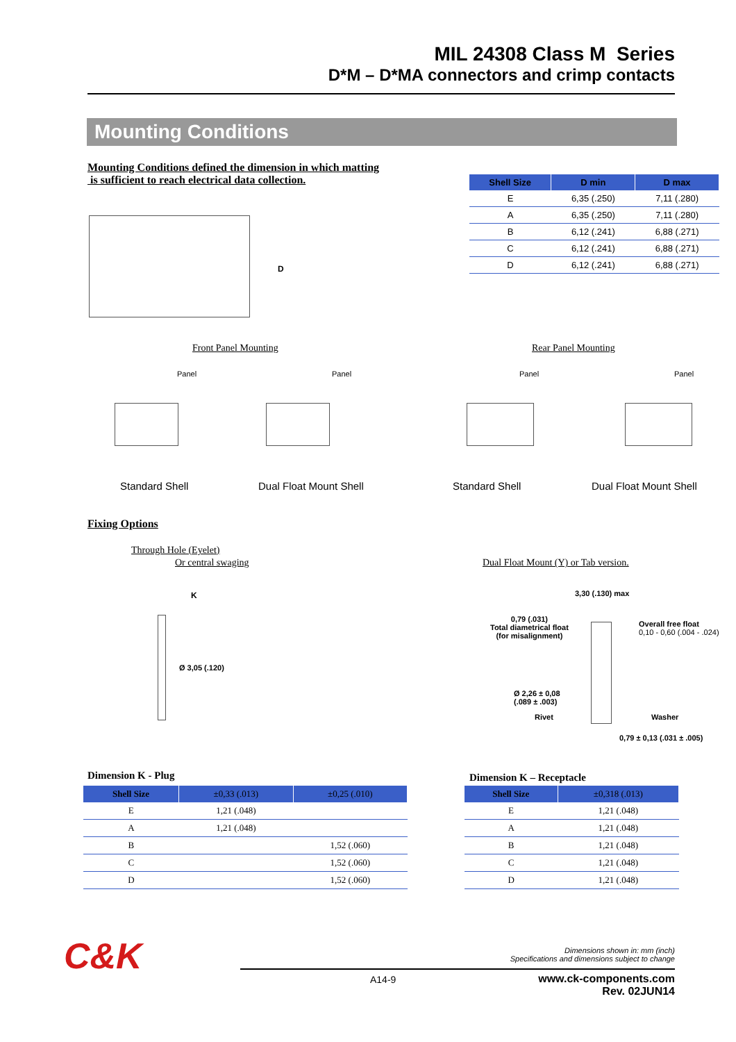MIL 24308 Class M Series
D*M – D*MA connectors and crimp contacts
Mounting Conditions
Mounting Conditions defined the dimension in which matting
is sufficient to reach electrical data collection.
| Shell Size | D min | D max |
| --- | --- | --- |
| E | 6,35 (.250) | 7,11 (.280) |
| A | 6,35 (.250) | 7,11 (.280) |
| B | 6,12 (.241) | 6,88 (.271) |
| C | 6,12 (.241) | 6,88 (.271) |
| D | 6,12 (.241) | 6,88 (.271) |
D
Front Panel Mounting Rear Panel Mounting
Panel Panel Panel Panel
Standard Shell Dual Float Mount Shell Standard Shell Dual Float Mount Shell
Fixing Options
Through Hole (Eyelet)
Or central swaging
Dual Float Mount (Y) or Tab version.
K
Ø 3,05 (.120)
3,30 (.130) max
0,79 (.031)
Total diametrical float
(for misalignment)
Overall free float
0,10 - 0,60 (.004 - .024)
Ø 2,26 ± 0,08
(.089 ± .003)
Rivet Washer
0,79 ± 0,13 (.031 ± .005)
Dimension K - Plug Dimension K – Receptacle
| Shell Size | ±0,33 (.013) | ±0,25 (.010) |
| --- | --- | --- |
| E | 1,21 (.048) | |
| A | 1,21 (.048) | |
| B | | 1,52 (.060) |
| C | | 1,52 (.060) |
| D | | 1,52 (.060) |
| Shell Size | ±0,318 (.013) |
| --- | --- |
| E | 1,21 (.048) |
| A | 1,21 (.048) |
| B | 1,21 (.048) |
| C | 1,21 (.048) |
| D | 1,21 (.048) |
C&K
Dimensions shown in: mm (inch)
Specifications and dimensions subject to change
A14-9
www.ck-components.com
Rev. 02JUN14